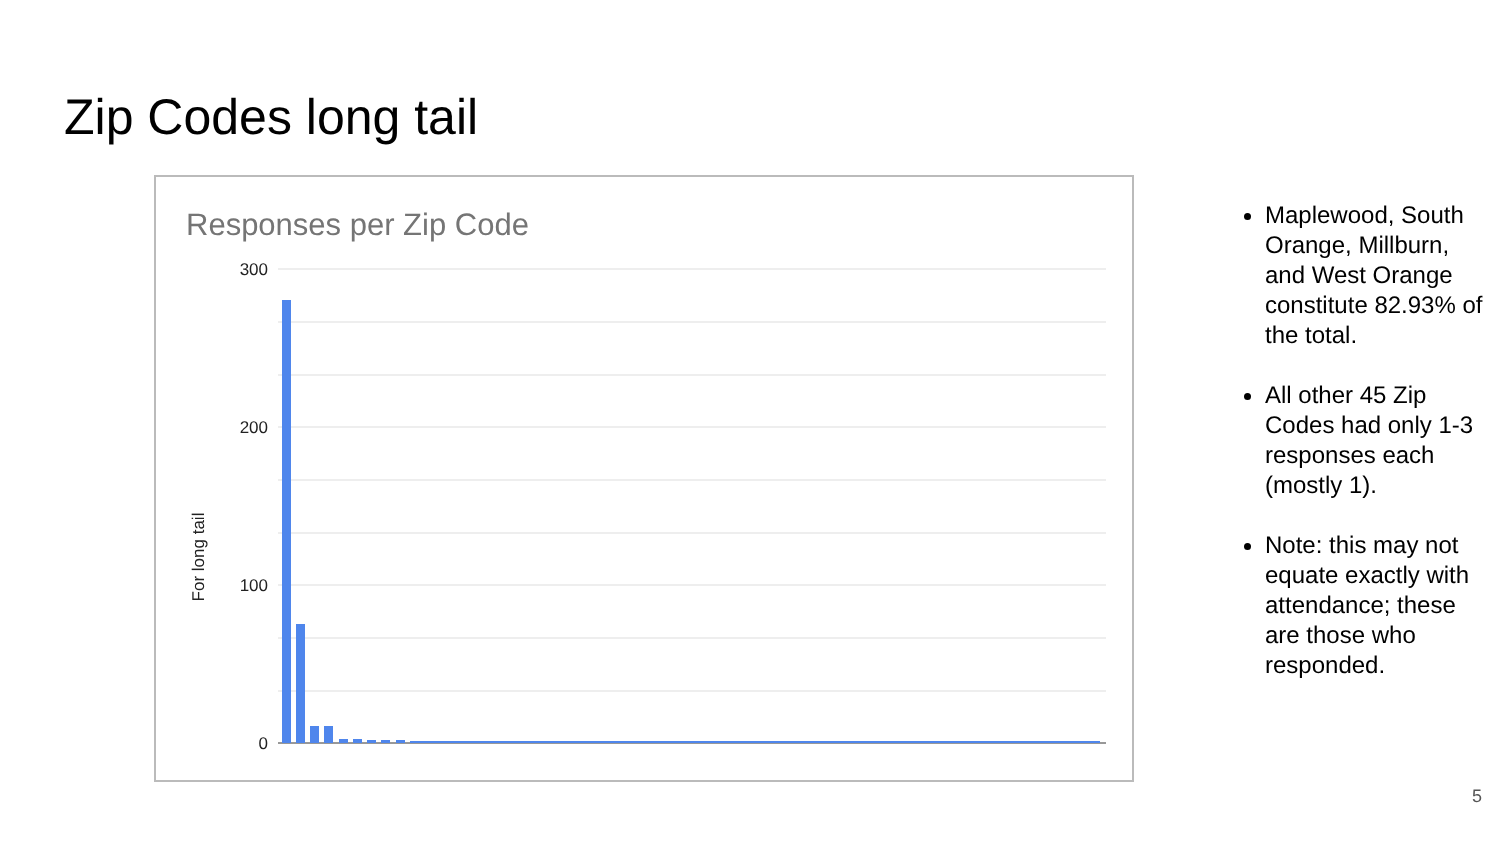Zip Codes long tail
Responses per Zip Code
300
200
100
0
For long tail
Maplewood, South Orange, Millburn, and West Orange constitute 82.93% of the total.
All other 45 Zip Codes had only 1-3 responses each (mostly 1).
Note: this may not equate exactly with attendance; these are those who responded.
5